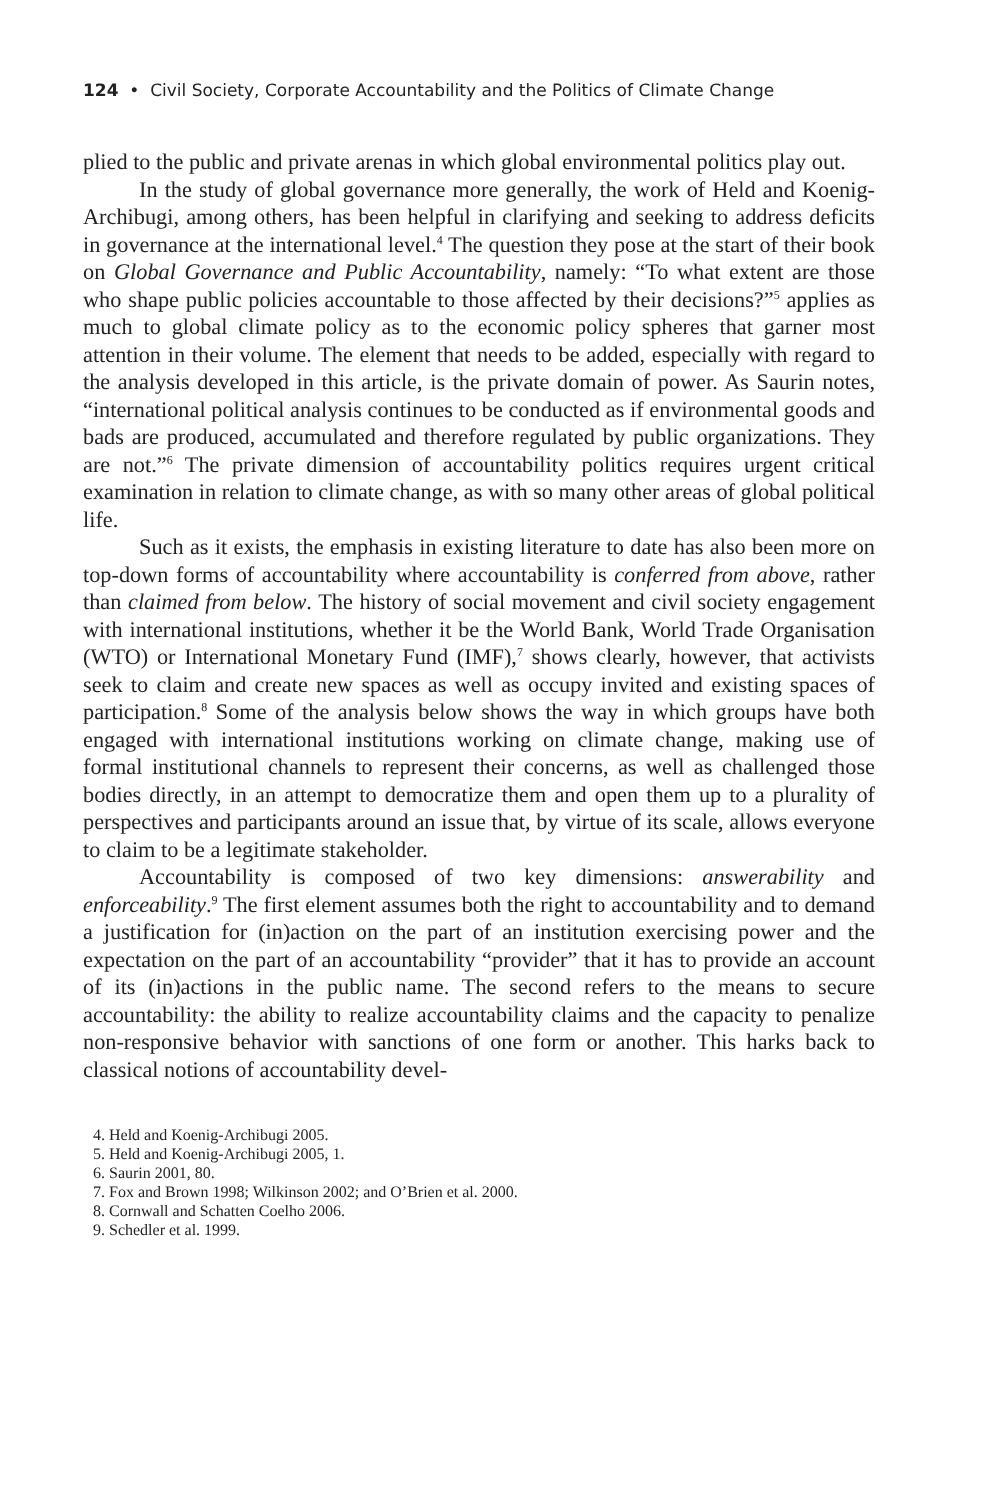124 • Civil Society, Corporate Accountability and the Politics of Climate Change
plied to the public and private arenas in which global environmental politics play out.
In the study of global governance more generally, the work of Held and Koenig-Archibugi, among others, has been helpful in clarifying and seeking to address deficits in governance at the international level.<sup>4</sup> The question they pose at the start of their book on Global Governance and Public Accountability, namely: “To what extent are those who shape public policies accountable to those affected by their decisions?”<sup>5</sup> applies as much to global climate policy as to the economic policy spheres that garner most attention in their volume. The element that needs to be added, especially with regard to the analysis developed in this article, is the private domain of power. As Saurin notes, “international political analysis continues to be conducted as if environmental goods and bads are produced, accumulated and therefore regulated by public organizations. They are not.”<sup>6</sup> The private dimension of accountability politics requires urgent critical examination in relation to climate change, as with so many other areas of global political life.
Such as it exists, the emphasis in existing literature to date has also been more on top-down forms of accountability where accountability is conferred from above, rather than claimed from below. The history of social movement and civil society engagement with international institutions, whether it be the World Bank, World Trade Organisation (WTO) or International Monetary Fund (IMF),<sup>7</sup> shows clearly, however, that activists seek to claim and create new spaces as well as occupy invited and existing spaces of participation.<sup>8</sup> Some of the analysis below shows the way in which groups have both engaged with international institutions working on climate change, making use of formal institutional channels to represent their concerns, as well as challenged those bodies directly, in an attempt to democratize them and open them up to a plurality of perspectives and participants around an issue that, by virtue of its scale, allows everyone to claim to be a legitimate stakeholder.
Accountability is composed of two key dimensions: answerability and enforceability.<sup>9</sup> The first element assumes both the right to accountability and to demand a justification for (in)action on the part of an institution exercising power and the expectation on the part of an accountability “provider” that it has to provide an account of its (in)actions in the public name. The second refers to the means to secure accountability: the ability to realize accountability claims and the capacity to penalize non-responsive behavior with sanctions of one form or another. This harks back to classical notions of accountability devel-
4. Held and Koenig-Archibugi 2005.
5. Held and Koenig-Archibugi 2005, 1.
6. Saurin 2001, 80.
7. Fox and Brown 1998; Wilkinson 2002; and O’Brien et al. 2000.
8. Cornwall and Schatten Coelho 2006.
9. Schedler et al. 1999.